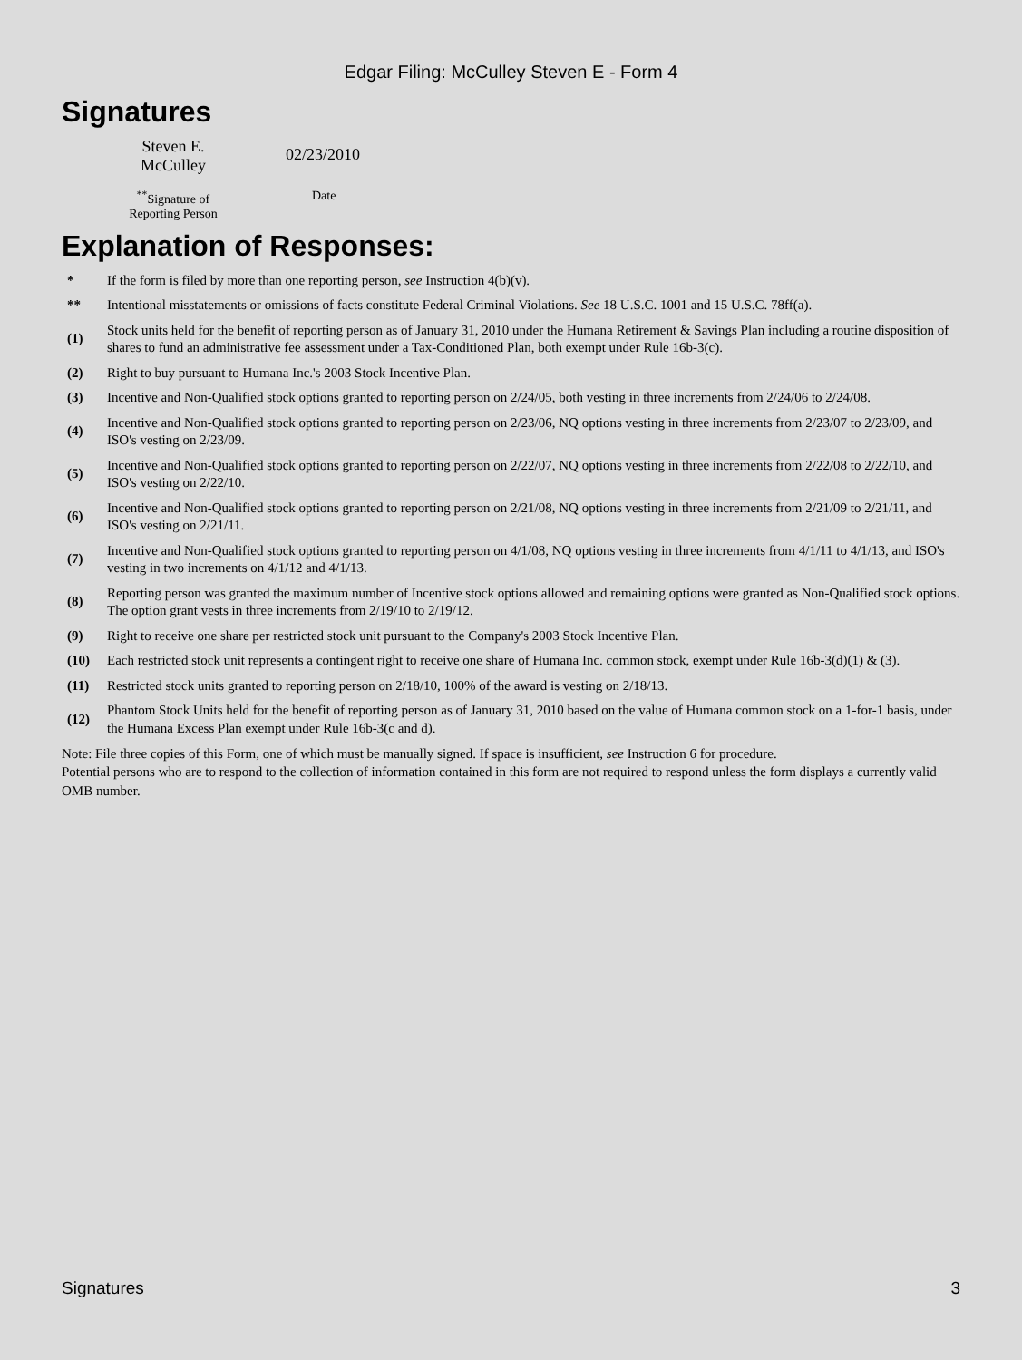Edgar Filing: McCulley Steven E - Form 4
Signatures
| Steven E. McCulley | 02/23/2010 |
| <sup>**</sup> Signature of Reporting Person | Date |
Explanation of Responses:
| * | If the form is filed by more than one reporting person, see Instruction 4(b)(v). |
| ** | Intentional misstatements or omissions of facts constitute Federal Criminal Violations. See 18 U.S.C. 1001 and 15 U.S.C. 78ff(a). |
| (1) | Stock units held for the benefit of reporting person as of January 31, 2010 under the Humana Retirement & Savings Plan including a routine disposition of shares to fund an administrative fee assessment under a Tax-Conditioned Plan, both exempt under Rule 16b-3(c). |
| (2) | Right to buy pursuant to Humana Inc.'s 2003 Stock Incentive Plan. |
| (3) | Incentive and Non-Qualified stock options granted to reporting person on 2/24/05, both vesting in three increments from 2/24/06 to 2/24/08. |
| (4) | Incentive and Non-Qualified stock options granted to reporting person on 2/23/06, NQ options vesting in three increments from 2/23/07 to 2/23/09, and ISO's vesting on 2/23/09. |
| (5) | Incentive and Non-Qualified stock options granted to reporting person on 2/22/07, NQ options vesting in three increments from 2/22/08 to 2/22/10, and ISO's vesting on 2/22/10. |
| (6) | Incentive and Non-Qualified stock options granted to reporting person on 2/21/08, NQ options vesting in three increments from 2/21/09 to 2/21/11, and ISO's vesting on 2/21/11. |
| (7) | Incentive and Non-Qualified stock options granted to reporting person on 4/1/08, NQ options vesting in three increments from 4/1/11 to 4/1/13, and ISO's vesting in two increments on 4/1/12 and 4/1/13. |
| (8) | Reporting person was granted the maximum number of Incentive stock options allowed and remaining options were granted as Non-Qualified stock options. The option grant vests in three increments from 2/19/10 to 2/19/12. |
| (9) | Right to receive one share per restricted stock unit pursuant to the Company's 2003 Stock Incentive Plan. |
| (10) | Each restricted stock unit represents a contingent right to receive one share of Humana Inc. common stock, exempt under Rule 16b-3(d)(1) & (3). |
| (11) | Restricted stock units granted to reporting person on 2/18/10, 100% of the award is vesting on 2/18/13. |
| (12) | Phantom Stock Units held for the benefit of reporting person as of January 31, 2010 based on the value of Humana common stock on a 1-for-1 basis, under the Humana Excess Plan exempt under Rule 16b-3(c and d). |
Note: File three copies of this Form, one of which must be manually signed. If space is insufficient, see Instruction 6 for procedure.
Potential persons who are to respond to the collection of information contained in this form are not required to respond unless the form displays a currently valid OMB number.
Signatures 3